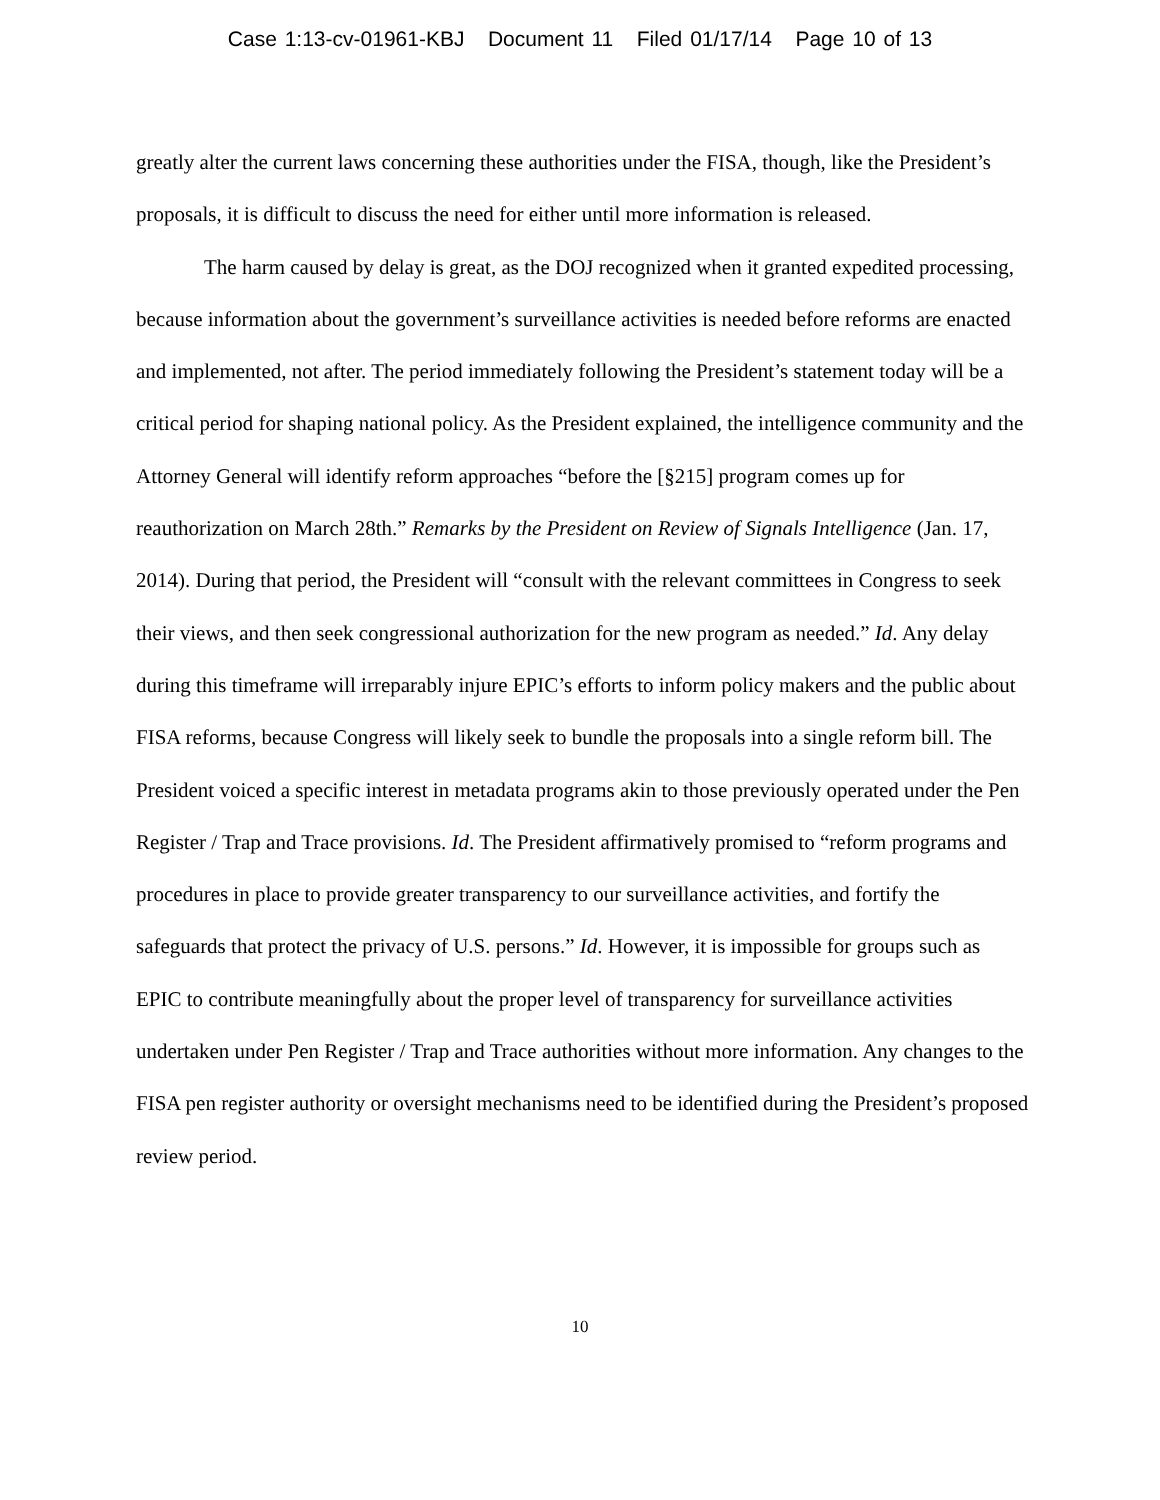Case 1:13-cv-01961-KBJ Document 11 Filed 01/17/14 Page 10 of 13
greatly alter the current laws concerning these authorities under the FISA, though, like the President’s proposals, it is difficult to discuss the need for either until more information is released.
The harm caused by delay is great, as the DOJ recognized when it granted expedited processing, because information about the government’s surveillance activities is needed before reforms are enacted and implemented, not after. The period immediately following the President’s statement today will be a critical period for shaping national policy. As the President explained, the intelligence community and the Attorney General will identify reform approaches “before the [§215] program comes up for reauthorization on March 28th.” Remarks by the President on Review of Signals Intelligence (Jan. 17, 2014). During that period, the President will “consult with the relevant committees in Congress to seek their views, and then seek congressional authorization for the new program as needed.” Id. Any delay during this timeframe will irreparably injure EPIC’s efforts to inform policy makers and the public about FISA reforms, because Congress will likely seek to bundle the proposals into a single reform bill. The President voiced a specific interest in metadata programs akin to those previously operated under the Pen Register / Trap and Trace provisions. Id. The President affirmatively promised to “reform programs and procedures in place to provide greater transparency to our surveillance activities, and fortify the safeguards that protect the privacy of U.S. persons.” Id. However, it is impossible for groups such as EPIC to contribute meaningfully about the proper level of transparency for surveillance activities undertaken under Pen Register / Trap and Trace authorities without more information. Any changes to the FISA pen register authority or oversight mechanisms need to be identified during the President’s proposed review period.
10